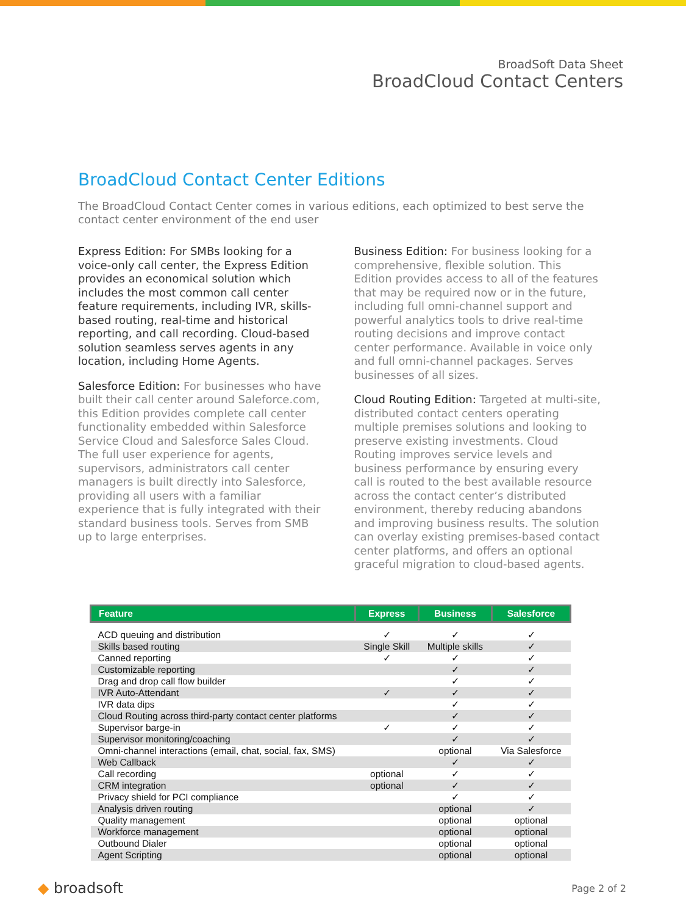BroadSoft Data Sheet
BroadCloud Contact Centers
BroadCloud Contact Center Editions
The BroadCloud Contact Center comes in various editions, each optimized to best serve the contact center environment of the end user
Express Edition: For SMBs looking for a voice-only call center, the Express Edition provides an economical solution which includes the most common call center feature requirements, including IVR, skills-based routing, real-time and historical reporting, and call recording. Cloud-based solution seamless serves agents in any location, including Home Agents.
Salesforce Edition: For businesses who have built their call center around Saleforce.com, this Edition provides complete call center functionality embedded within Salesforce Service Cloud and Salesforce Sales Cloud. The full user experience for agents, supervisors, administrators call center managers is built directly into Salesforce, providing all users with a familiar experience that is fully integrated with their standard business tools. Serves from SMB up to large enterprises.
Business Edition: For business looking for a comprehensive, flexible solution. This Edition provides access to all of the features that may be required now or in the future, including full omni-channel support and powerful analytics tools to drive real-time routing decisions and improve contact center performance. Available in voice only and full omni-channel packages. Serves businesses of all sizes.
Cloud Routing Edition: Targeted at multi-site, distributed contact centers operating multiple premises solutions and looking to preserve existing investments. Cloud Routing improves service levels and business performance by ensuring every call is routed to the best available resource across the contact center’s distributed environment, thereby reducing abandons and improving business results. The solution can overlay existing premises-based contact center platforms, and offers an optional graceful migration to cloud-based agents.
| Feature | Express | Business | Salesforce |
| --- | --- | --- | --- |
| ACD queuing and distribution | ✓ | ✓ | ✓ |
| Skills based routing | Single Skill | Multiple skills | ✓ |
| Canned reporting | ✓ | ✓ | ✓ |
| Customizable reporting | | ✓ | ✓ |
| Drag and drop call flow builder | | ✓ | ✓ |
| IVR Auto-Attendant | ✓ | ✓ | ✓ |
| IVR data dips | | ✓ | ✓ |
| Cloud Routing across third-party contact center platforms | | ✓ | ✓ |
| Supervisor barge-in | ✓ | ✓ | ✓ |
| Supervisor monitoring/coaching | | ✓ | ✓ |
| Omni-channel interactions (email, chat, social, fax, SMS) | | optional | Via Salesforce |
| Web Callback | | ✓ | ✓ |
| Call recording | optional | ✓ | ✓ |
| CRM integration | optional | ✓ | ✓ |
| Privacy shield for PCI compliance | | ✓ | ✓ |
| Analysis driven routing | | optional | ✓ |
| Quality management | | optional | optional |
| Workforce management | | optional | optional |
| Outbound Dialer | | optional | optional |
| Agent Scripting | | optional | optional |
◆ broadsoft
Page 2 of 2